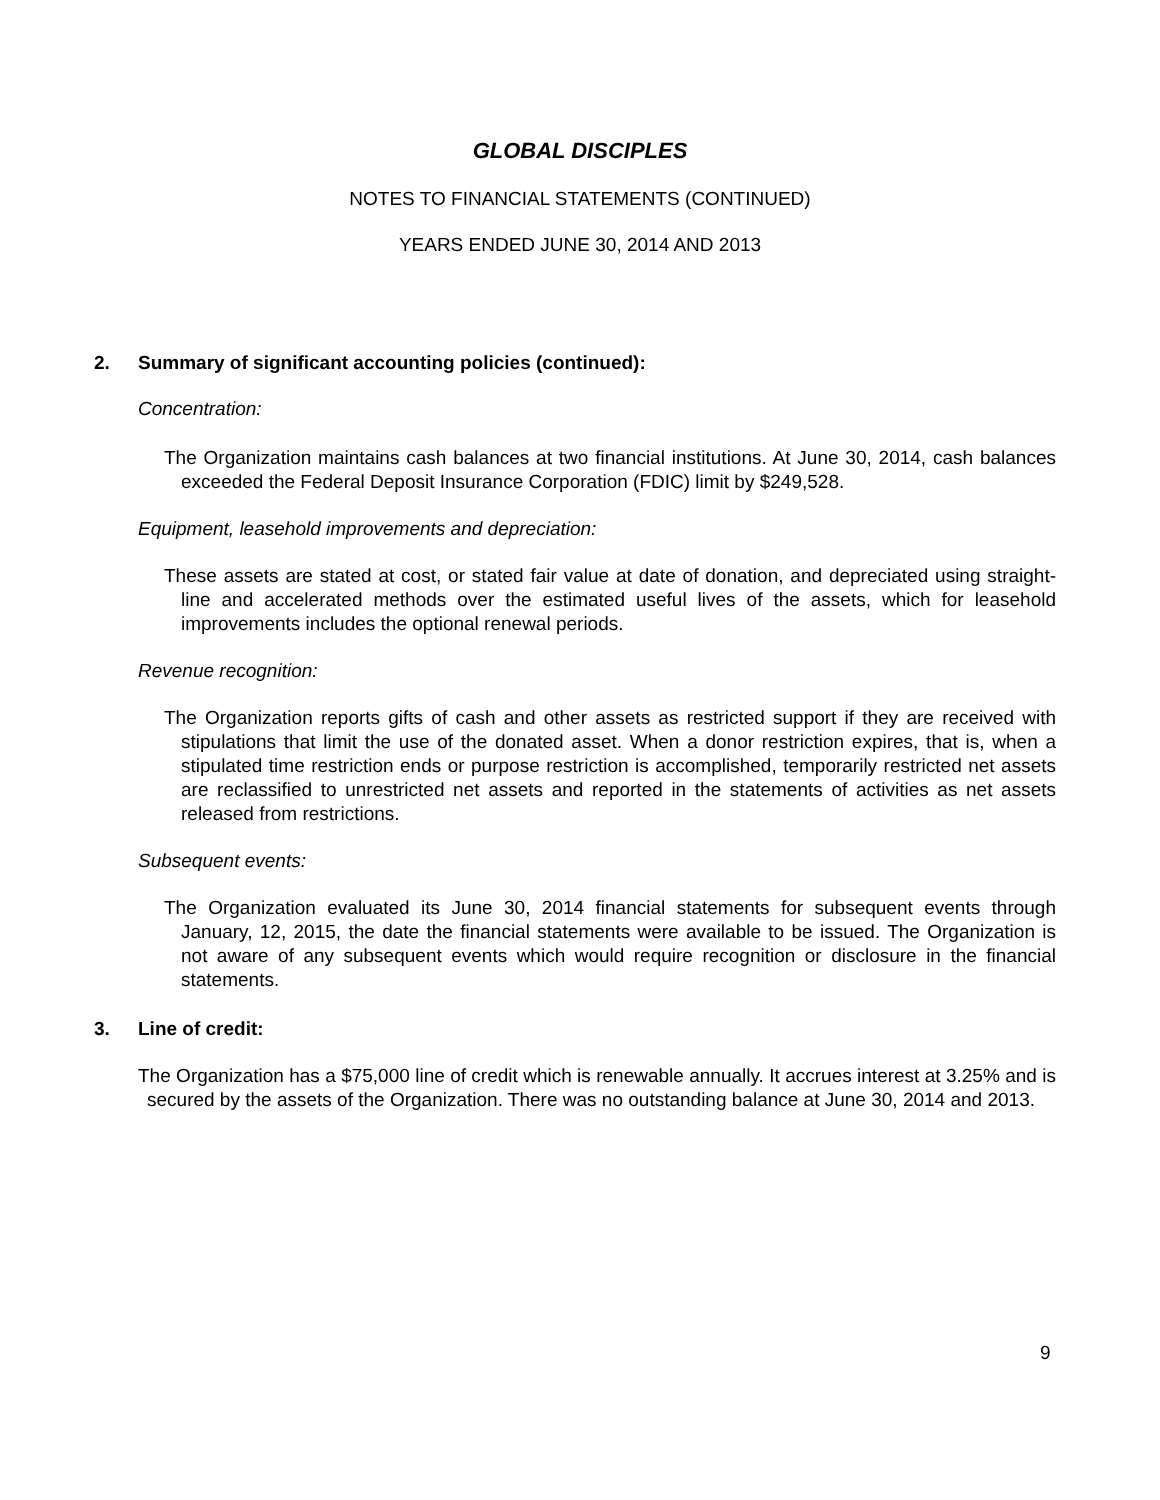GLOBAL DISCIPLES
NOTES TO FINANCIAL STATEMENTS (CONTINUED)
YEARS ENDED JUNE 30, 2014 AND 2013
2. Summary of significant accounting policies (continued):
Concentration:
The Organization maintains cash balances at two financial institutions. At June 30, 2014, cash balances exceeded the Federal Deposit Insurance Corporation (FDIC) limit by $249,528.
Equipment, leasehold improvements and depreciation:
These assets are stated at cost, or stated fair value at date of donation, and depreciated using straight-line and accelerated methods over the estimated useful lives of the assets, which for leasehold improvements includes the optional renewal periods.
Revenue recognition:
The Organization reports gifts of cash and other assets as restricted support if they are received with stipulations that limit the use of the donated asset. When a donor restriction expires, that is, when a stipulated time restriction ends or purpose restriction is accomplished, temporarily restricted net assets are reclassified to unrestricted net assets and reported in the statements of activities as net assets released from restrictions.
Subsequent events:
The Organization evaluated its June 30, 2014 financial statements for subsequent events through January, 12, 2015, the date the financial statements were available to be issued. The Organization is not aware of any subsequent events which would require recognition or disclosure in the financial statements.
3. Line of credit:
The Organization has a $75,000 line of credit which is renewable annually. It accrues interest at 3.25% and is secured by the assets of the Organization. There was no outstanding balance at June 30, 2014 and 2013.
9